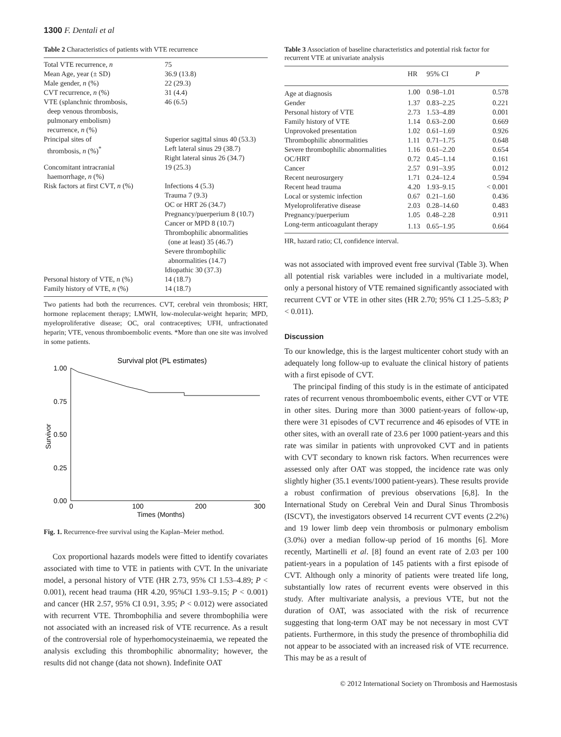1300 F. Dentali et al
Table 2 Characteristics of patients with VTE recurrence
| Total VTE recurrence, n | 75 |
| Mean Age, year (± SD) | 36.9 (13.8) |
| Male gender, n (%) | 22 (29.3) |
| CVT recurrence, n (%) | 31 (4.4) |
| VTE (splanchnic thrombosis, deep venous thrombosis, pulmonary embolism) recurrence, n (%) | 46 (6.5) |
| Principal sites of thrombosis, n (%)<sup>*</sup> | Superior sagittal sinus 40 (53.3) Left lateral sinus 29 (38.7) Right lateral sinus 26 (34.7) |
| Concomitant intracranial haemorrhage, n (%) | 19 (25.3) |
| Risk factors at first CVT, n (%) | Infections 4 (5.3) Trauma 7 (9.3) OC or HRT 26 (34.7) Pregnancy/puerperium 8 (10.7) Cancer or MPD 8 (10.7) Thrombophilic abnormalities (one at least) 35 (46.7) Severe thrombophilic abnormalities (14.7) Idiopathic 30 (37.3) |
| Personal history of VTE, n (%) | 14 (18.7) |
| Family history of VTE, n (%) | 14 (18.7) |
Two patients had both the recurrences. CVT, cerebral vein thrombosis; HRT, hormone replacement therapy; LMWH, low-molecular-weight heparin; MPD, myeloproliferative disease; OC, oral contraceptives; UFH, unfractionated heparin; VTE, venous thromboembolic events. *More than one site was involved in some patients.
Survival plot (PL estimates)
1.00
0.75
0.50
0.25
0.00
Survivor
0
100
200
300
Times (Months)
Fig. 1. Recurrence-free survival using the Kaplan–Meier method.
Cox proportional hazards models were fitted to identify covariates associated with time to VTE in patients with CVT. In the univariate model, a personal history of VTE (HR 2.73, 95% CI 1.53–4.89; P < 0.001), recent head trauma (HR 4.20, 95%CI 1.93–9.15; P < 0.001) and cancer (HR 2.57, 95% CI 0.91, 3.95; P < 0.012) were associated with recurrent VTE. Thrombophilia and severe thrombophilia were not associated with an increased risk of VTE recurrence. As a result of the controversial role of hyperhomocysteinaemia, we repeated the analysis excluding this thrombophilic abnormality; however, the results did not change (data not shown). Indefinite OAT
Table 3 Association of baseline characteristics and potential risk factor for recurrent VTE at univariate analysis
| | HR | 95% CI | P |
| --- | --- | --- | --- |
| Age at diagnosis | 1.00 | 0.98–1.01 | 0.578 |
| Gender | 1.37 | 0.83–2.25 | 0.221 |
| Personal history of VTE | 2.73 | 1.53–4.89 | 0.001 |
| Family history of VTE | 1.14 | 0.63–2.00 | 0.669 |
| Unprovoked presentation | 1.02 | 0.61–1.69 | 0.926 |
| Thrombophilic abnormalities | 1.11 | 0.71–1.75 | 0.648 |
| Severe thrombophilic abnormalities | 1.16 | 0.61–2.20 | 0.654 |
| OC/HRT | 0.72 | 0.45–1.14 | 0.161 |
| Cancer | 2.57 | 0.91–3.95 | 0.012 |
| Recent neurosurgery | 1.71 | 0.24–12.4 | 0.594 |
| Recent head trauma | 4.20 | 1.93–9.15 | < 0.001 |
| Local or systemic infection | 0.67 | 0.21–1.60 | 0.436 |
| Myeloproliferative disease | 2.03 | 0.28–14.60 | 0.483 |
| Pregnancy/puerperium | 1.05 | 0.48–2.28 | 0.911 |
| Long-term anticoagulant therapy | 1.13 | 0.65–1.95 | 0.664 |
HR, hazard ratio; CI, confidence interval.
was not associated with improved event free survival (Table 3). When all potential risk variables were included in a multivariate model, only a personal history of VTE remained significantly associated with recurrent CVT or VTE in other sites (HR 2.70; 95% CI 1.25–5.83; P < 0.011).
Discussion
To our knowledge, this is the largest multicenter cohort study with an adequately long follow-up to evaluate the clinical history of patients with a first episode of CVT.
The principal finding of this study is in the estimate of anticipated rates of recurrent venous thromboembolic events, either CVT or VTE in other sites. During more than 3000 patient-years of follow-up, there were 31 episodes of CVT recurrence and 46 episodes of VTE in other sites, with an overall rate of 23.6 per 1000 patient-years and this rate was similar in patients with unprovoked CVT and in patients with CVT secondary to known risk factors. When recurrences were assessed only after OAT was stopped, the incidence rate was only slightly higher (35.1 events/1000 patient-years). These results provide a robust confirmation of previous observations [6,8]. In the International Study on Cerebral Vein and Dural Sinus Thrombosis (ISCVT), the investigators observed 14 recurrent CVT events (2.2%) and 19 lower limb deep vein thrombosis or pulmonary embolism (3.0%) over a median follow-up period of 16 months [6]. More recently, Martinelli et al. [8] found an event rate of 2.03 per 100 patient-years in a population of 145 patients with a first episode of CVT. Although only a minority of patients were treated life long, substantially low rates of recurrent events were observed in this study. After multivariate analysis, a previous VTE, but not the duration of OAT, was associated with the risk of recurrence suggesting that long-term OAT may be not necessary in most CVT patients. Furthermore, in this study the presence of thrombophilia did not appear to be associated with an increased risk of VTE recurrence. This may be as a result of
© 2012 International Society on Thrombosis and Haemostasis